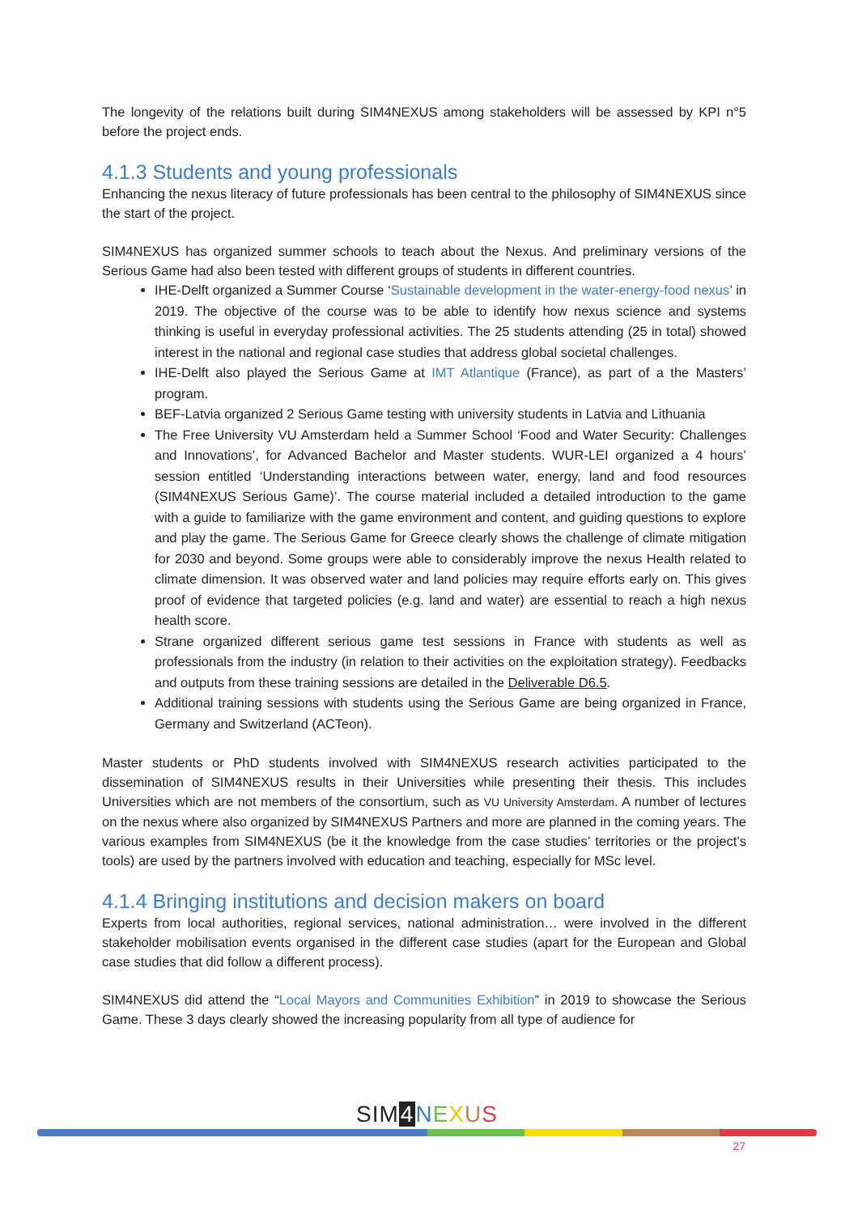The longevity of the relations built during SIM4NEXUS among stakeholders will be assessed by KPI n°5 before the project ends.
4.1.3 Students and young professionals
Enhancing the nexus literacy of future professionals has been central to the philosophy of SIM4NEXUS since the start of the project.
SIM4NEXUS has organized summer schools to teach about the Nexus. And preliminary versions of the Serious Game had also been tested with different groups of students in different countries.
IHE-Delft organized a Summer Course ‘Sustainable development in the water-energy-food nexus’ in 2019. The objective of the course was to be able to identify how nexus science and systems thinking is useful in everyday professional activities. The 25 students attending (25 in total) showed interest in the national and regional case studies that address global societal challenges.
IHE-Delft also played the Serious Game at IMT Atlantique (France), as part of a the Masters’ program.
BEF-Latvia organized 2 Serious Game testing with university students in Latvia and Lithuania
The Free University VU Amsterdam held a Summer School ‘Food and Water Security: Challenges and Innovations’, for Advanced Bachelor and Master students. WUR-LEI organized a 4 hours’ session entitled ‘Understanding interactions between water, energy, land and food resources (SIM4NEXUS Serious Game)’. The course material included a detailed introduction to the game with a guide to familiarize with the game environment and content, and guiding questions to explore and play the game. The Serious Game for Greece clearly shows the challenge of climate mitigation for 2030 and beyond. Some groups were able to considerably improve the nexus Health related to climate dimension. It was observed water and land policies may require efforts early on. This gives proof of evidence that targeted policies (e.g. land and water) are essential to reach a high nexus health score.
Strane organized different serious game test sessions in France with students as well as professionals from the industry (in relation to their activities on the exploitation strategy). Feedbacks and outputs from these training sessions are detailed in the Deliverable D6.5.
Additional training sessions with students using the Serious Game are being organized in France, Germany and Switzerland (ACTeon).
Master students or PhD students involved with SIM4NEXUS research activities participated to the dissemination of SIM4NEXUS results in their Universities while presenting their thesis. This includes Universities which are not members of the consortium, such as VU University Amsterdam. A number of lectures on the nexus where also organized by SIM4NEXUS Partners and more are planned in the coming years. The various examples from SIM4NEXUS (be it the knowledge from the case studies’ territories or the project’s tools) are used by the partners involved with education and teaching, especially for MSc level.
4.1.4 Bringing institutions and decision makers on board
Experts from local authorities, regional services, national administration… were involved in the different stakeholder mobilisation events organised in the different case studies (apart for the European and Global case studies that did follow a different process).
SIM4NEXUS did attend the “Local Mayors and Communities Exhibition” in 2019 to showcase the Serious Game. These 3 days clearly showed the increasing popularity from all type of audience for
SIM 4 NEXUS
27